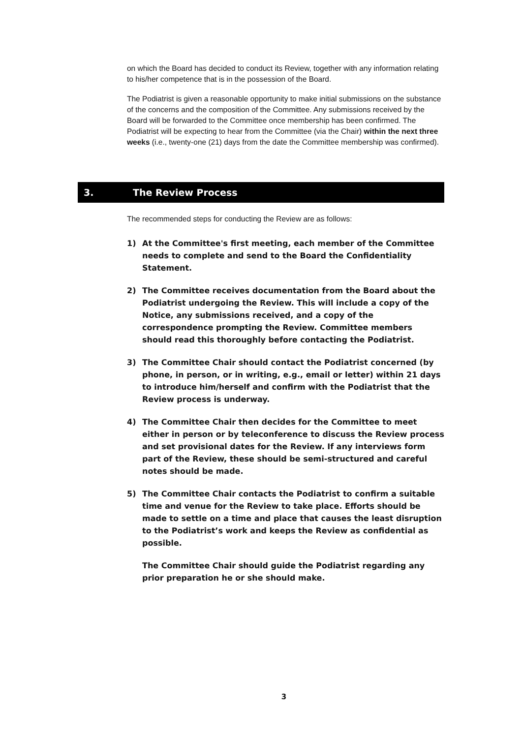on which the Board has decided to conduct its Review, together with any information relating to his/her competence that is in the possession of the Board.
The Podiatrist is given a reasonable opportunity to make initial submissions on the substance of the concerns and the composition of the Committee. Any submissions received by the Board will be forwarded to the Committee once membership has been confirmed. The Podiatrist will be expecting to hear from the Committee (via the Chair) within the next three weeks (i.e., twenty-one (21) days from the date the Committee membership was confirmed).
3. The Review Process
The recommended steps for conducting the Review are as follows:
1) At the Committee's first meeting, each member of the Committee needs to complete and send to the Board the Confidentiality Statement.
2) The Committee receives documentation from the Board about the Podiatrist undergoing the Review. This will include a copy of the Notice, any submissions received, and a copy of the correspondence prompting the Review. Committee members should read this thoroughly before contacting the Podiatrist.
3) The Committee Chair should contact the Podiatrist concerned (by phone, in person, or in writing, e.g., email or letter) within 21 days to introduce him/herself and confirm with the Podiatrist that the Review process is underway.
4) The Committee Chair then decides for the Committee to meet either in person or by teleconference to discuss the Review process and set provisional dates for the Review. If any interviews form part of the Review, these should be semi-structured and careful notes should be made.
5) The Committee Chair contacts the Podiatrist to confirm a suitable time and venue for the Review to take place. Efforts should be made to settle on a time and place that causes the least disruption to the Podiatrist’s work and keeps the Review as confidential as possible.
The Committee Chair should guide the Podiatrist regarding any prior preparation he or she should make.
3